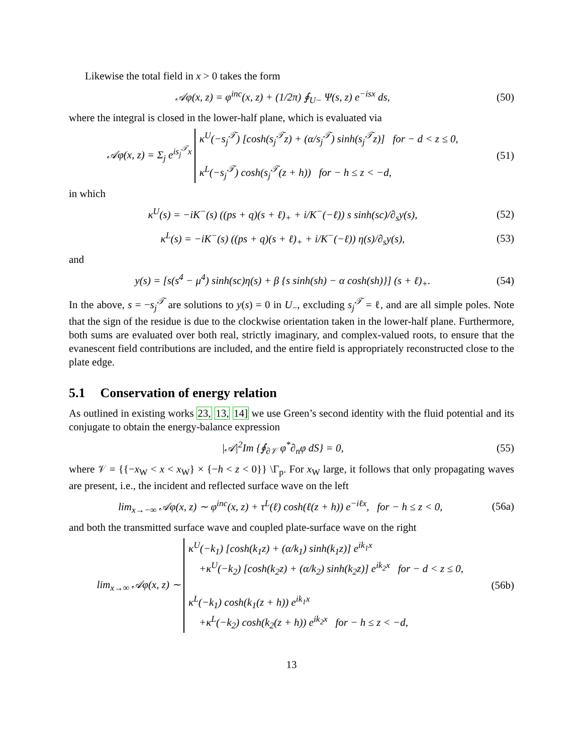Likewise the total field in x > 0 takes the form
𝒜φ(x, z) = φ<sup>inc</sup>(x, z) + (1/2π) ∮<sub>U−</sub> Ψ(s, z) e<sup>−isx</sup> ds, (50)
where the integral is closed in the lower-half plane, which is evaluated via
𝒜φ(x, z) = Σ<sub>j</sub> e<sup>is<sub>j</sub><sup>𝒯</sup>x</sup> κ<sup>U</sup>(−s<sub>j</sub><sup>𝒯</sup>) [cosh(s<sub>j</sub><sup>𝒯</sup>z) + (α/s<sub>j</sub><sup>𝒯</sup>) sinh(s<sub>j</sub><sup>𝒯</sup>z)] for − d < z ≤ 0,
κ<sup>L</sup>(−s<sub>j</sub><sup>𝒯</sup>) cosh(s<sub>j</sub><sup>𝒯</sup>(z + h)) for − h ≤ z < −d, (51)
in which
κ<sup>U</sup>(s) = −iK<sup>−</sup>(s) ((ps + q)(s + ℓ)<sub>+</sub> + i/K<sup>−</sup>(−ℓ)) s sinh(sc)/∂<sub>s</sub>y(s), (52)
κ<sup>L</sup>(s) = −iK<sup>−</sup>(s) ((ps + q)(s + ℓ)<sub>+</sub> + i/K<sup>−</sup>(−ℓ)) η(s)/∂<sub>s</sub>y(s), (53)
and
y(s) = [s(s<sup>4</sup> − μ<sup>4</sup>) sinh(sc)η(s) + β {s sinh(sh) − α cosh(sh)}] (s + ℓ)<sub>+</sub>. (54)
In the above, s = −s<sub>j</sub><sup>𝒯</sup> are solutions to y(s) = 0 in U<sub>−</sub>, excluding s<sub>j</sub><sup>𝒯</sup> = ℓ, and are all simple poles. Note that the sign of the residue is due to the clockwise orientation taken in the lower-half plane. Furthermore, both sums are evaluated over both real, strictly imaginary, and complex-valued roots, to ensure that the evanescent field contributions are included, and the entire field is appropriately reconstructed close to the plate edge.
5.1 Conservation of energy relation
As outlined in existing works 23, 13, 14] we use Green’s second identity with the fluid potential and its conjugate to obtain the energy-balance expression
|𝒜|<sup>2</sup>Im {∮<sub>∂𝒱</sub> φ<sup>*</sup>∂<sub>n</sub>φ dS} = 0, (55)
where 𝒱 = {{−x<sub>W</sub> < x < x<sub>W</sub>} × {−h < z < 0}} \Γ<sub>p</sub>. For x<sub>W</sub> large, it follows that only propagating waves are present, i.e., the incident and reflected surface wave on the left
lim<sub>x→−∞</sub> 𝒜φ(x, z) ∼ φ<sup>inc</sup>(x, z) + τ<sup>L</sup>(ℓ) cosh(ℓ(z + h)) e<sup>−iℓx</sup>, for − h ≤ z < 0, (56a)
and both the transmitted surface wave and coupled plate-surface wave on the right
lim<sub>x→∞</sub> 𝒜φ(x, z) ∼ κ<sup>U</sup>(−k<sub>1</sub>) [cosh(k<sub>1</sub>z) + (α/k<sub>1</sub>) sinh(k<sub>1</sub>z)] e<sup>ik<sub>1</sub>x</sup>
+κ<sup>U</sup>(−k<sub>2</sub>) [cosh(k<sub>2</sub>z) + (α/k<sub>2</sub>) sinh(k<sub>2</sub>z)] e<sup>ik<sub>2</sub>x</sup> for − d < z ≤ 0,
κ<sup>L</sup>(−k<sub>1</sub>) cosh(k<sub>1</sub>(z + h)) e<sup>ik<sub>1</sub>x</sup>
+κ<sup>L</sup>(−k<sub>2</sub>) cosh(k<sub>2</sub>(z + h)) e<sup>ik<sub>2</sub>x</sup> for − h ≤ z < −d, (56b)
13